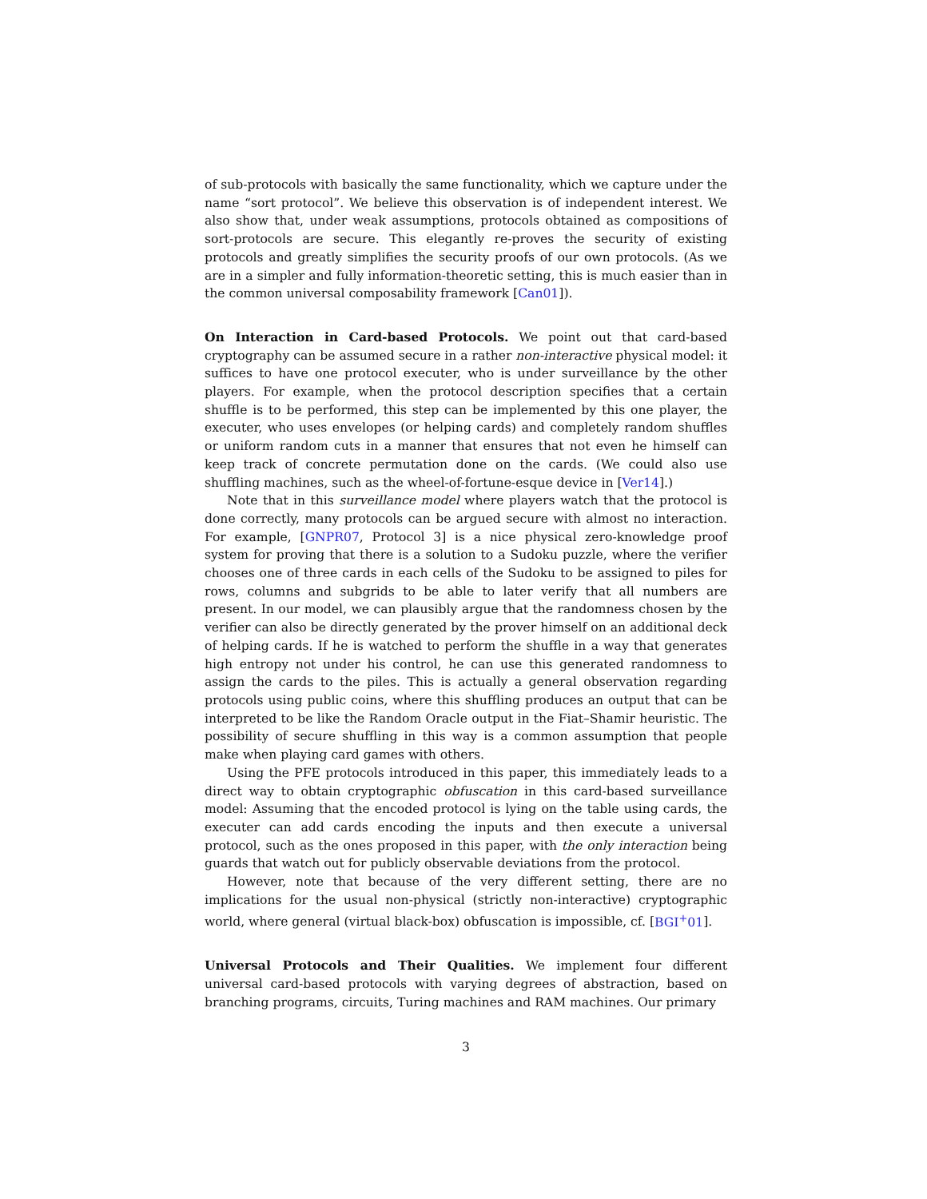of sub-protocols with basically the same functionality, which we capture under the name “sort protocol”. We believe this observation is of independent interest. We also show that, under weak assumptions, protocols obtained as compositions of sort-protocols are secure. This elegantly re-proves the security of existing protocols and greatly simplifies the security proofs of our own protocols. (As we are in a simpler and fully information-theoretic setting, this is much easier than in the common universal composability framework [Can01]).
On Interaction in Card-based Protocols. We point out that card-based cryptography can be assumed secure in a rather non-interactive physical model: it suffices to have one protocol executer, who is under surveillance by the other players. For example, when the protocol description specifies that a certain shuffle is to be performed, this step can be implemented by this one player, the executer, who uses envelopes (or helping cards) and completely random shuffles or uniform random cuts in a manner that ensures that not even he himself can keep track of concrete permutation done on the cards. (We could also use shuffling machines, such as the wheel-of-fortune-esque device in [Ver14].)
Note that in this surveillance model where players watch that the protocol is done correctly, many protocols can be argued secure with almost no interaction. For example, [GNPR07, Protocol 3] is a nice physical zero-knowledge proof system for proving that there is a solution to a Sudoku puzzle, where the verifier chooses one of three cards in each cells of the Sudoku to be assigned to piles for rows, columns and subgrids to be able to later verify that all numbers are present. In our model, we can plausibly argue that the randomness chosen by the verifier can also be directly generated by the prover himself on an additional deck of helping cards. If he is watched to perform the shuffle in a way that generates high entropy not under his control, he can use this generated randomness to assign the cards to the piles. This is actually a general observation regarding protocols using public coins, where this shuffling produces an output that can be interpreted to be like the Random Oracle output in the Fiat–Shamir heuristic. The possibility of secure shuffling in this way is a common assumption that people make when playing card games with others.
Using the PFE protocols introduced in this paper, this immediately leads to a direct way to obtain cryptographic obfuscation in this card-based surveillance model: Assuming that the encoded protocol is lying on the table using cards, the executer can add cards encoding the inputs and then execute a universal protocol, such as the ones proposed in this paper, with the only interaction being guards that watch out for publicly observable deviations from the protocol.
However, note that because of the very different setting, there are no implications for the usual non-physical (strictly non-interactive) cryptographic world, where general (virtual black-box) obfuscation is impossible, cf. [BGI<sup>+</sup>01].
Universal Protocols and Their Qualities. We implement four different universal card-based protocols with varying degrees of abstraction, based on branching programs, circuits, Turing machines and RAM machines. Our primary
3